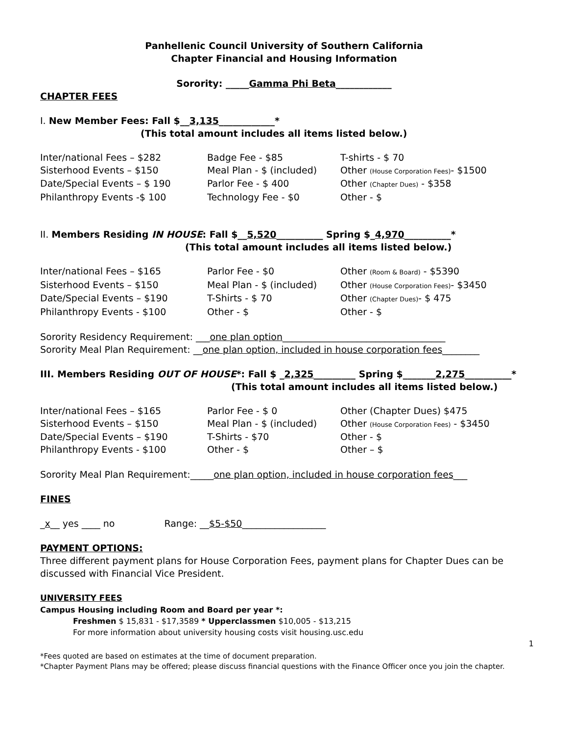Panhellenic Council University of Southern California
Chapter Financial and Housing Information
Sorority: _____Gamma Phi Beta____________
CHAPTER FEES
I. New Member Fees: Fall $__3,135____________*
(This total amount includes all items listed below.)
Inter/national Fees – $282
Badge Fee - $85
T-shirts - $ 70
Sisterhood Events – $150
Meal Plan - $ (included)
Other (House Corporation Fees)- $1500
Date/Special Events – $ 190
Parlor Fee - $ 400
Other (Chapter Dues) - $358
Philanthropy Events -$ 100
Technology Fee - $0
Other - $
II. Members Residing IN HOUSE: Fall $__5,520__________ Spring $_4,970__________*
(This total amount includes all items listed below.)
Inter/national Fees – $165
Parlor Fee - $0
Other (Room & Board) - $5390
Sisterhood Events – $150
Meal Plan - $ (included)
Other (House Corporation Fees)- $3450
Date/Special Events – $190
T-Shirts - $ 70
Other (Chapter Dues)- $ 475
Philanthropy Events - $100
Other - $
Other - $
Sorority Residency Requirement: ___one plan option___________________________________
Sorority Meal Plan Requirement: __one plan option, included in house corporation fees________
III. Members Residing OUT OF HOUSE*: Fall $ _2,325_________ Spring $_______2,275__________*
(This total amount includes all items listed below.)
Inter/national Fees – $165
Parlor Fee - $ 0
Other (Chapter Dues) $475
Sisterhood Events – $150
Meal Plan - $ (included)
Other (House Corporation Fees) - $3450
Date/Special Events – $190
T-Shirts - $70
Other - $
Philanthropy Events - $100
Other - $
Other – $
Sorority Meal Plan Requirement:_____one plan option, included in house corporation fees___
FINES
_x__ yes ____ no Range: __$5-$50__________________
PAYMENT OPTIONS:
Three different payment plans for House Corporation Fees, payment plans for Chapter Dues can be discussed with Financial Vice President.
UNIVERSITY FEES
Campus Housing including Room and Board per year *:
Freshmen $ 15,831 - $17,3589 * Upperclassmen $10,005 - $13,215
For more information about university housing costs visit housing.usc.edu
1
*Fees quoted are based on estimates at the time of document preparation.
*Chapter Payment Plans may be offered; please discuss financial questions with the Finance Officer once you join the chapter.